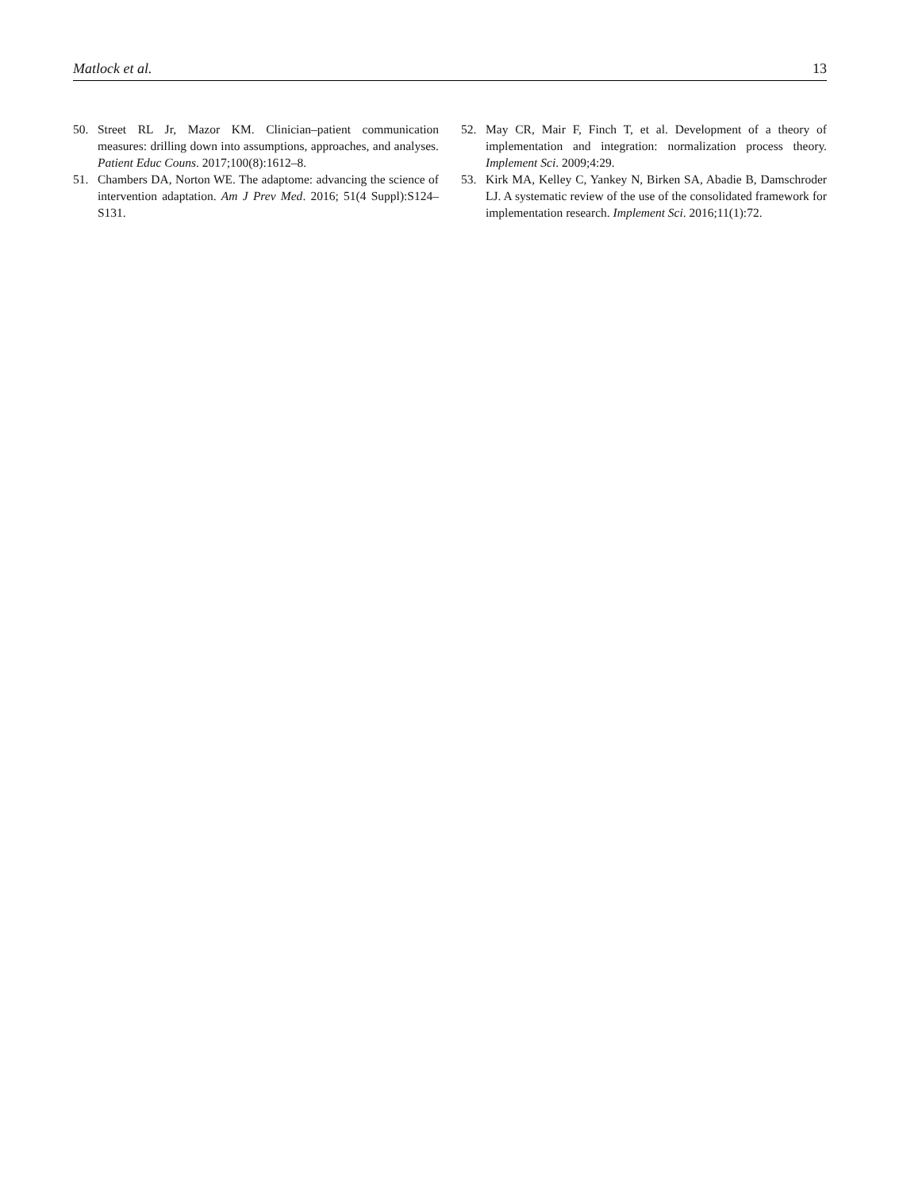Matlock et al. 13
50. Street RL Jr, Mazor KM. Clinician–patient communication measures: drilling down into assumptions, approaches, and analyses. Patient Educ Couns. 2017;100(8):1612–8.
51. Chambers DA, Norton WE. The adaptome: advancing the science of intervention adaptation. Am J Prev Med. 2016; 51(4 Suppl):S124–S131.
52. May CR, Mair F, Finch T, et al. Development of a theory of implementation and integration: normalization process theory. Implement Sci. 2009;4:29.
53. Kirk MA, Kelley C, Yankey N, Birken SA, Abadie B, Damschroder LJ. A systematic review of the use of the consolidated framework for implementation research. Implement Sci. 2016;11(1):72.